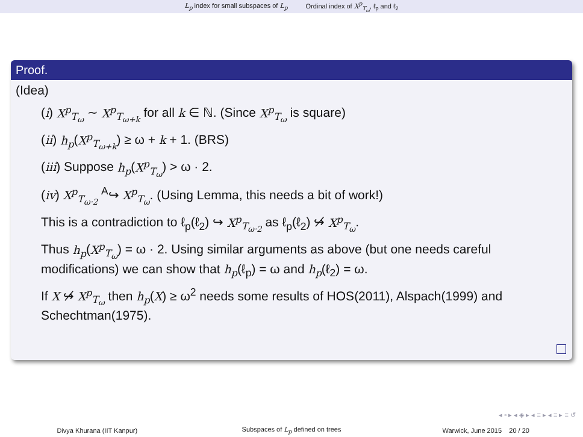L<sub>p</sub> index for small subspaces of L<sub>p</sub> Ordinal index of X<sup>p</sup><sub>T<sub>ω</sub></sub>, ℓ<sub>p</sub> and ℓ<sub>2</sub>
Proof.
(Idea)
(i) X<sup>p</sup><sub>T<sub>ω</sub></sub> ∼ X<sup>p</sup><sub>T<sub>ω+k</sub></sub> for all k ∈ ℕ. (Since X<sup>p</sup><sub>T<sub>ω</sub></sub> is square)
(ii) h<sub>p</sub>(X<sup>p</sup><sub>T<sub>ω+k</sub></sub>) ≥ ω + k + 1. (BRS)
(iii) Suppose h<sub>p</sub>(X<sup>p</sup><sub>T<sub>ω</sub></sub>) > ω · 2.
(iv) X<sup>p</sup><sub>T<sub>ω·2</sub></sub> <sup>A</sup>↪ X<sup>p</sup><sub>T<sub>ω</sub></sub>. (Using Lemma, this needs a bit of work!)
This is a contradiction to ℓ<sub>p</sub>(ℓ<sub>2</sub>) ↪ X<sup>p</sup><sub>T<sub>ω·2</sub></sub> as ℓ<sub>p</sub>(ℓ<sub>2</sub>) ↪̸ X<sup>p</sup><sub>T<sub>ω</sub></sub>.
Thus h<sub>p</sub>(X<sup>p</sup><sub>T<sub>ω</sub></sub>) = ω · 2. Using similar arguments as above (but one needs careful modifications) we can show that h<sub>p</sub>(ℓ<sub>p</sub>) = ω and h<sub>p</sub>(ℓ<sub>2</sub>) = ω.
If X ↪̸ X<sup>p</sup><sub>T<sub>ω</sub></sub> then h<sub>p</sub>(X) ≥ ω<sup>2</sup> needs some results of HOS(2011), Alspach(1999) and Schechtman(1975).
◂ ▫ ▸ ◂ ◈ ▸ ◂ ≡ ▸ ◂ ≡ ▸ ≡ ↺
Divya Khurana (IIT Kanpur) Subspaces of L<sub>p</sub> defined on trees Warwick, June 2015 20 / 20